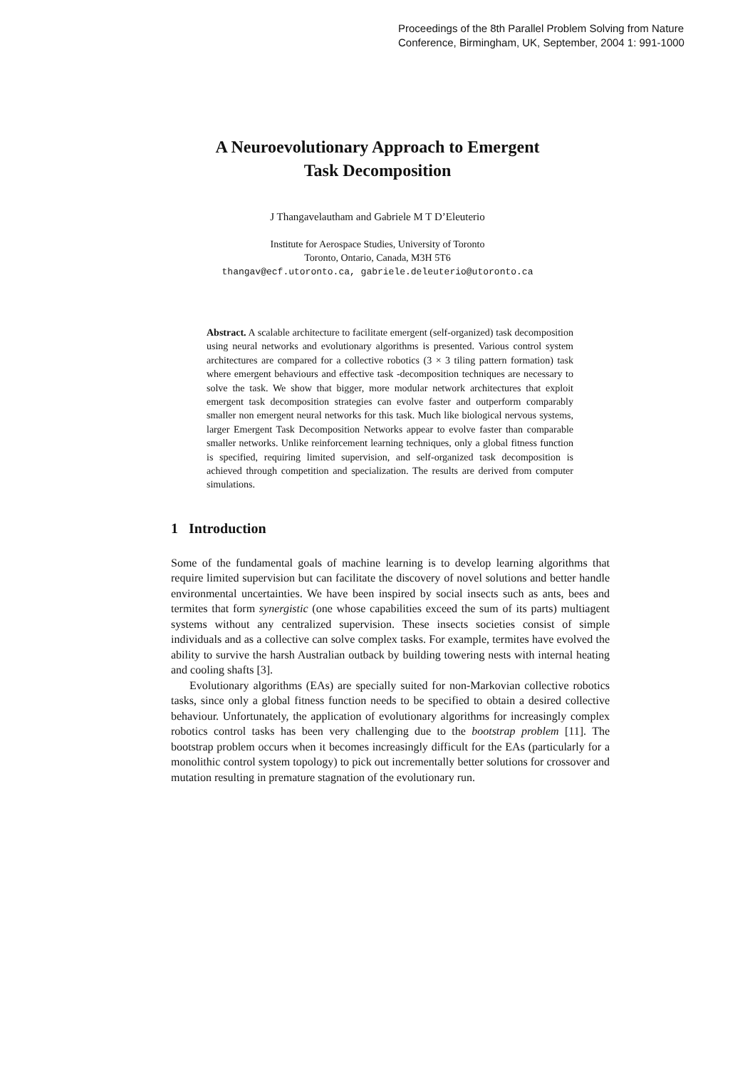Proceedings of the 8th Parallel Problem Solving from Nature
Conference, Birmingham, UK, September, 2004 1: 991-1000
A Neuroevolutionary Approach to Emergent
Task Decomposition
J Thangavelautham and Gabriele M T D’Eleuterio
Institute for Aerospace Studies, University of Toronto
Toronto, Ontario, Canada, M3H 5T6
thangav@ecf.utoronto.ca, gabriele.deleuterio@utoronto.ca
Abstract. A scalable architecture to facilitate emergent (self-organized) task decomposition using neural networks and evolutionary algorithms is presented. Various control system architectures are compared for a collective robotics (3 × 3 tiling pattern formation) task where emergent behaviours and effective task -decomposition techniques are necessary to solve the task. We show that bigger, more modular network architectures that exploit emergent task decomposition strategies can evolve faster and outperform comparably smaller non emergent neural networks for this task. Much like biological nervous systems, larger Emergent Task Decomposition Networks appear to evolve faster than comparable smaller networks. Unlike reinforcement learning techniques, only a global fitness function is specified, requiring limited supervision, and self-organized task decomposition is achieved through competition and specialization. The results are derived from computer simulations.
1 Introduction
Some of the fundamental goals of machine learning is to develop learning algorithms that require limited supervision but can facilitate the discovery of novel solutions and better handle environmental uncertainties. We have been inspired by social insects such as ants, bees and termites that form synergistic (one whose capabilities exceed the sum of its parts) multiagent systems without any centralized supervision. These insects societies consist of simple individuals and as a collective can solve complex tasks. For example, termites have evolved the ability to survive the harsh Australian outback by building towering nests with internal heating and cooling shafts [3].
Evolutionary algorithms (EAs) are specially suited for non-Markovian collective robotics tasks, since only a global fitness function needs to be specified to obtain a desired collective behaviour. Unfortunately, the application of evolutionary algorithms for increasingly complex robotics control tasks has been very challenging due to the bootstrap problem [11]. The bootstrap problem occurs when it becomes increasingly difficult for the EAs (particularly for a monolithic control system topology) to pick out incrementally better solutions for crossover and mutation resulting in premature stagnation of the evolutionary run.